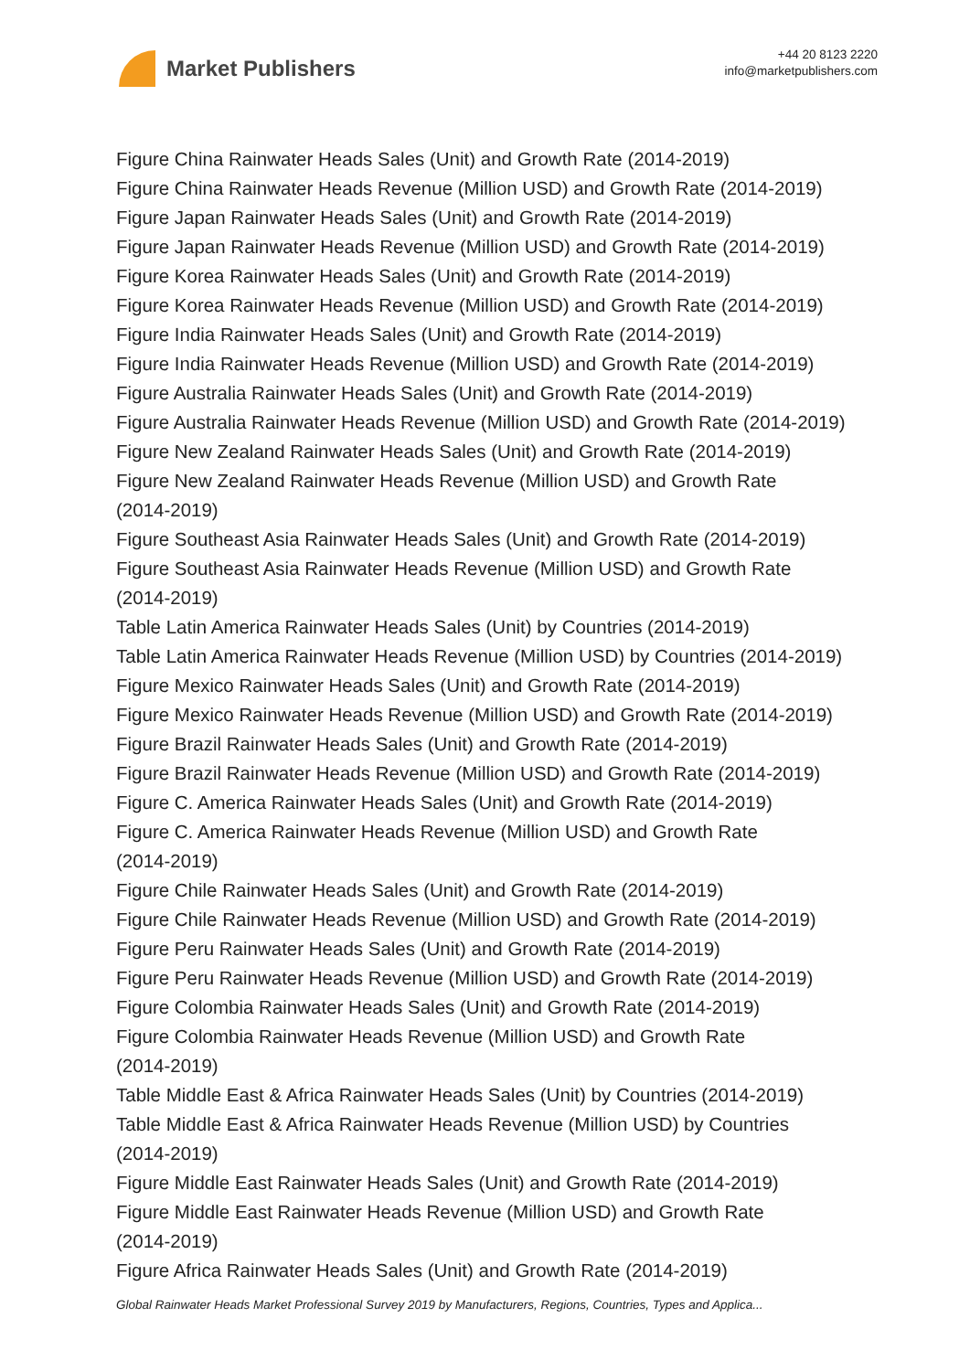Market Publishers
+44 20 8123 2220
info@marketpublishers.com
Figure China Rainwater Heads Sales (Unit) and Growth Rate (2014-2019)
Figure China Rainwater Heads Revenue (Million USD) and Growth Rate (2014-2019)
Figure Japan Rainwater Heads Sales (Unit) and Growth Rate (2014-2019)
Figure Japan Rainwater Heads Revenue (Million USD) and Growth Rate (2014-2019)
Figure Korea Rainwater Heads Sales (Unit) and Growth Rate (2014-2019)
Figure Korea Rainwater Heads Revenue (Million USD) and Growth Rate (2014-2019)
Figure India Rainwater Heads Sales (Unit) and Growth Rate (2014-2019)
Figure India Rainwater Heads Revenue (Million USD) and Growth Rate (2014-2019)
Figure Australia Rainwater Heads Sales (Unit) and Growth Rate (2014-2019)
Figure Australia Rainwater Heads Revenue (Million USD) and Growth Rate (2014-2019)
Figure New Zealand Rainwater Heads Sales (Unit) and Growth Rate (2014-2019)
Figure New Zealand Rainwater Heads Revenue (Million USD) and Growth Rate
(2014-2019)
Figure Southeast Asia Rainwater Heads Sales (Unit) and Growth Rate (2014-2019)
Figure Southeast Asia Rainwater Heads Revenue (Million USD) and Growth Rate
(2014-2019)
Table Latin America Rainwater Heads Sales (Unit) by Countries (2014-2019)
Table Latin America Rainwater Heads Revenue (Million USD) by Countries (2014-2019)
Figure Mexico Rainwater Heads Sales (Unit) and Growth Rate (2014-2019)
Figure Mexico Rainwater Heads Revenue (Million USD) and Growth Rate (2014-2019)
Figure Brazil Rainwater Heads Sales (Unit) and Growth Rate (2014-2019)
Figure Brazil Rainwater Heads Revenue (Million USD) and Growth Rate (2014-2019)
Figure C. America Rainwater Heads Sales (Unit) and Growth Rate (2014-2019)
Figure C. America Rainwater Heads Revenue (Million USD) and Growth Rate
(2014-2019)
Figure Chile Rainwater Heads Sales (Unit) and Growth Rate (2014-2019)
Figure Chile Rainwater Heads Revenue (Million USD) and Growth Rate (2014-2019)
Figure Peru Rainwater Heads Sales (Unit) and Growth Rate (2014-2019)
Figure Peru Rainwater Heads Revenue (Million USD) and Growth Rate (2014-2019)
Figure Colombia Rainwater Heads Sales (Unit) and Growth Rate (2014-2019)
Figure Colombia Rainwater Heads Revenue (Million USD) and Growth Rate
(2014-2019)
Table Middle East & Africa Rainwater Heads Sales (Unit) by Countries (2014-2019)
Table Middle East & Africa Rainwater Heads Revenue (Million USD) by Countries
(2014-2019)
Figure Middle East Rainwater Heads Sales (Unit) and Growth Rate (2014-2019)
Figure Middle East Rainwater Heads Revenue (Million USD) and Growth Rate
(2014-2019)
Figure Africa Rainwater Heads Sales (Unit) and Growth Rate (2014-2019)
Global Rainwater Heads Market Professional Survey 2019 by Manufacturers, Regions, Countries, Types and Applica...